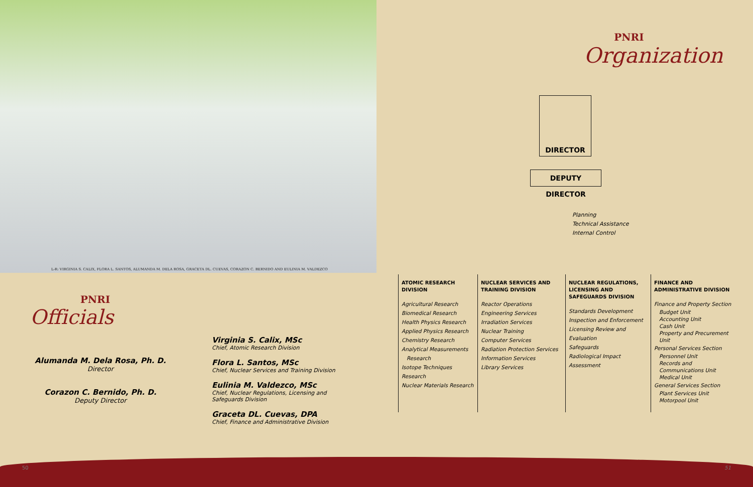L-R: VIRGINIA S. CALIX, FLORA L. SANTOS, ALUMANDA M. DELA ROSA, GRACETA DL. CUEVAS, CORAZON C. BERNIDO AND EULINIA M. VALDEZCO
PNRI
Officials
Alumanda M. Dela Rosa, Ph. D.
Director
Corazon C. Bernido, Ph. D.
Deputy Director
Virginia S. Calix, MSc
Chief, Atomic Research Division
Flora L. Santos, MSc
Chief, Nuclear Services and Training Division
Eulinia M. Valdezco, MSc
Chief, Nuclear Regulations, Licensing and
Safeguards Division
Graceta DL. Cuevas, DPA
Chief, Finance and Administrative Division
50
PNRI
Organization
DIRECTOR
DEPUTY DIRECTOR
Planning
Technical Assistance
Internal Control
ATOMIC RESEARCH DIVISION
Agricultural Research
Biomedical Research
Health Physics Research
Applied Physics Research
Chemistry Research
Analytical Measurements
Research
Isotope Techniques Research
Nuclear Materials Research
NUCLEAR SERVICES AND TRAINING DIVISION
Reactor Operations
Engineering Services
Irradiation Services
Nuclear Training
Computer Services
Radiation Protection Services
Information Services
Library Services
NUCLEAR REGULATIONS, LICENSING AND SAFEGUARDS DIVISION
Standards Development
Inspection and Enforcement
Licensing Review and Evaluation
Safeguards
Radiological Impact Assessment
FINANCE AND ADMINISTRATIVE DIVISION
Finance and Property Section
Budget Unit
Accounting Unit
Cash Unit
Property and Precurement Unit
Personal Services Section
Personnel Unit
Records and Communications Unit
Medical Unit
General Services Section
Plant Services Unit
Motorpool Unit
51